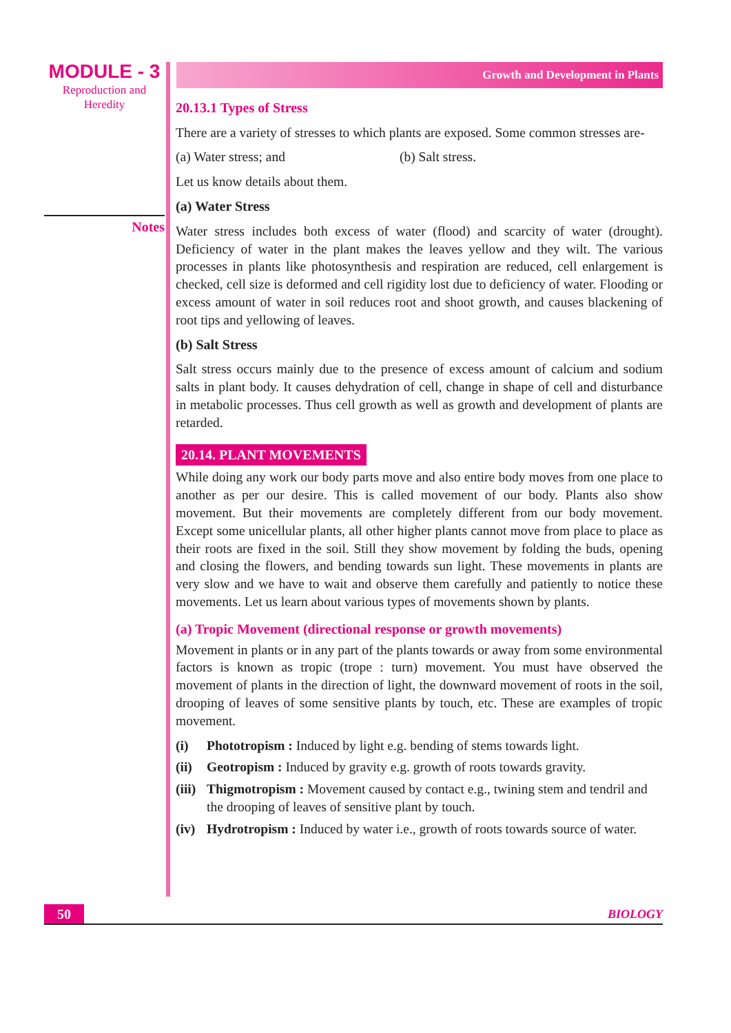MODULE - 3
Reproduction and
Heredity
Notes
Growth and Development in Plants
20.13.1 Types of Stress
There are a variety of stresses to which plants are exposed. Some common stresses are-
(a) Water stress; and (b) Salt stress.
Let us know details about them.
(a) Water Stress
Water stress includes both excess of water (flood) and scarcity of water (drought). Deficiency of water in the plant makes the leaves yellow and they wilt. The various processes in plants like photosynthesis and respiration are reduced, cell enlargement is checked, cell size is deformed and cell rigidity lost due to deficiency of water. Flooding or excess amount of water in soil reduces root and shoot growth, and causes blackening of root tips and yellowing of leaves.
(b) Salt Stress
Salt stress occurs mainly due to the presence of excess amount of calcium and sodium salts in plant body. It causes dehydration of cell, change in shape of cell and disturbance in metabolic processes. Thus cell growth as well as growth and development of plants are retarded.
20.14. PLANT MOVEMENTS
While doing any work our body parts move and also entire body moves from one place to another as per our desire. This is called movement of our body. Plants also show movement. But their movements are completely different from our body movement. Except some unicellular plants, all other higher plants cannot move from place to place as their roots are fixed in the soil. Still they show movement by folding the buds, opening and closing the flowers, and bending towards sun light. These movements in plants are very slow and we have to wait and observe them carefully and patiently to notice these movements. Let us learn about various types of movements shown by plants.
(a) Tropic Movement (directional response or growth movements)
Movement in plants or in any part of the plants towards or away from some environmental factors is known as tropic (trope : turn) movement. You must have observed the movement of plants in the direction of light, the downward movement of roots in the soil, drooping of leaves of some sensitive plants by touch, etc. These are examples of tropic movement.
(i) Phototropism : Induced by light e.g. bending of stems towards light.
(ii) Geotropism : Induced by gravity e.g. growth of roots towards gravity.
(iii) Thigmotropism : Movement caused by contact e.g., twining stem and tendril and the drooping of leaves of sensitive plant by touch.
(iv) Hydrotropism : Induced by water i.e., growth of roots towards source of water.
50
BIOLOGY